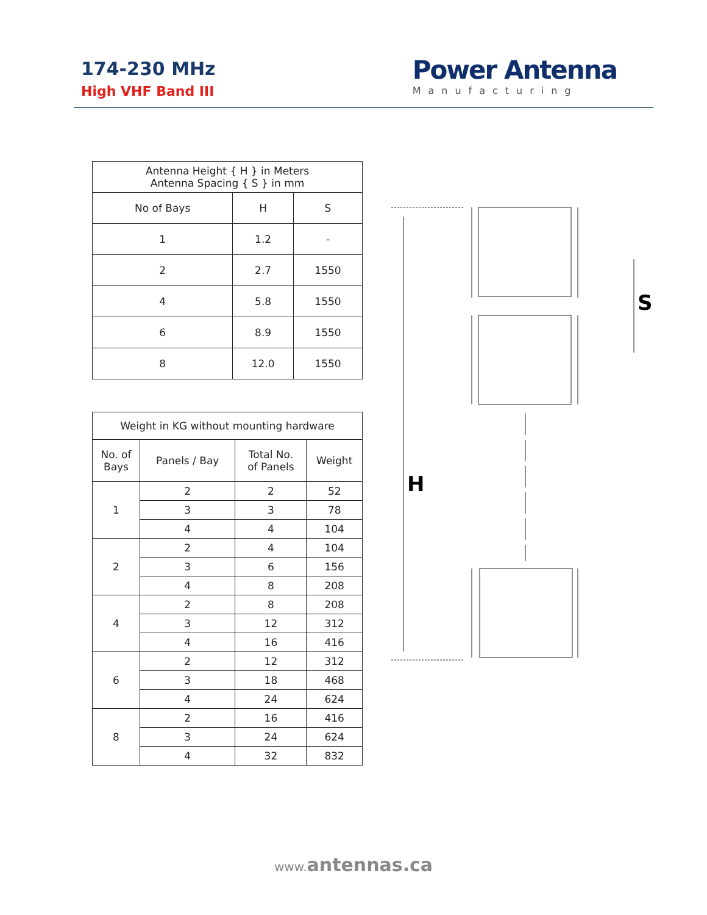174-230 MHz
High VHF Band III
Power Antenna
Manufacturing
| Antenna Height { H } in Meters Antenna Spacing { S } in mm | | |
| --- | --- | --- |
| No of Bays | H | S |
| 1 | 1.2 | - |
| 2 | 2.7 | 1550 |
| 4 | 5.8 | 1550 |
| 6 | 8.9 | 1550 |
| 8 | 12.0 | 1550 |
| Weight in KG without mounting hardware | | | |
| --- | --- | --- | --- |
| No. of Bays | Panels / Bay | Total No. of Panels | Weight |
| 1 | 2 | 2 | 52 |
| | 3 | 3 | 78 |
| | 4 | 4 | 104 |
| 2 | 2 | 4 | 104 |
| | 3 | 6 | 156 |
| | 4 | 8 | 208 |
| 4 | 2 | 8 | 208 |
| | 3 | 12 | 312 |
| | 4 | 16 | 416 |
| 6 | 2 | 12 | 312 |
| | 3 | 18 | 468 |
| | 4 | 24 | 624 |
| 8 | 2 | 16 | 416 |
| | 3 | 24 | 624 |
| | 4 | 32 | 832 |
H
S
www. antennas.ca